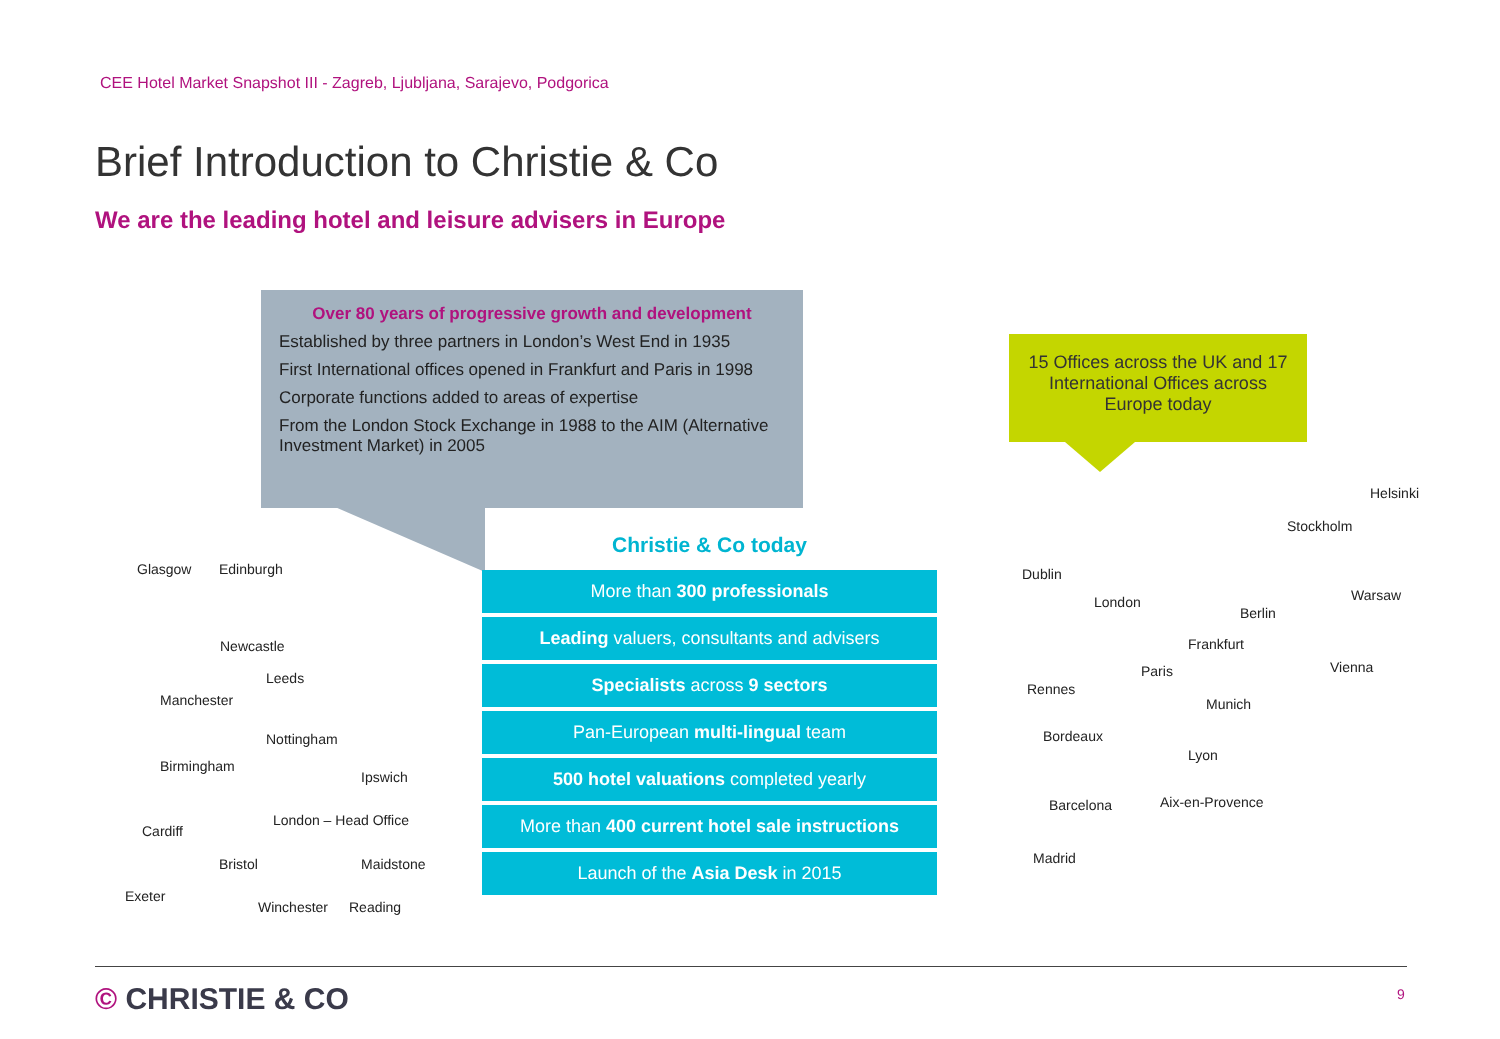CEE Hotel Market Snapshot III - Zagreb, Ljubljana, Sarajevo, Podgorica
Brief Introduction to Christie & Co
We are the leading hotel and leisure advisers in Europe
Over 80 years of progressive growth and development
Established by three partners in London’s West End in 1935
First International offices opened in Frankfurt and Paris in 1998
Corporate functions added to areas of expertise
From the London Stock Exchange in 1988 to the AIM (Alternative Investment Market) in 2005
Glasgow Edinburgh
Newcastle
Leeds
Manchester
Nottingham
Birmingham
Ipswich
London – Head Office
Cardiff
Bristol Maidstone
Exeter
Winchester Reading
Christie & Co today
More than 300 professionals
Leading valuers, consultants and advisers
Specialists across 9 sectors
Pan-European multi-lingual team
500 hotel valuations completed yearly
More than 400 current hotel sale instructions
Launch of the Asia Desk in 2015
15 Offices across the UK and 17 International Offices across Europe today
Helsinki
Stockholm
Dublin
London
Berlin
Warsaw
Frankfurt
Paris Vienna
Rennes
Munich
Bordeaux
Lyon
Aix-en-Provence Barcelona
Madrid
© CHRISTIE & CO 9